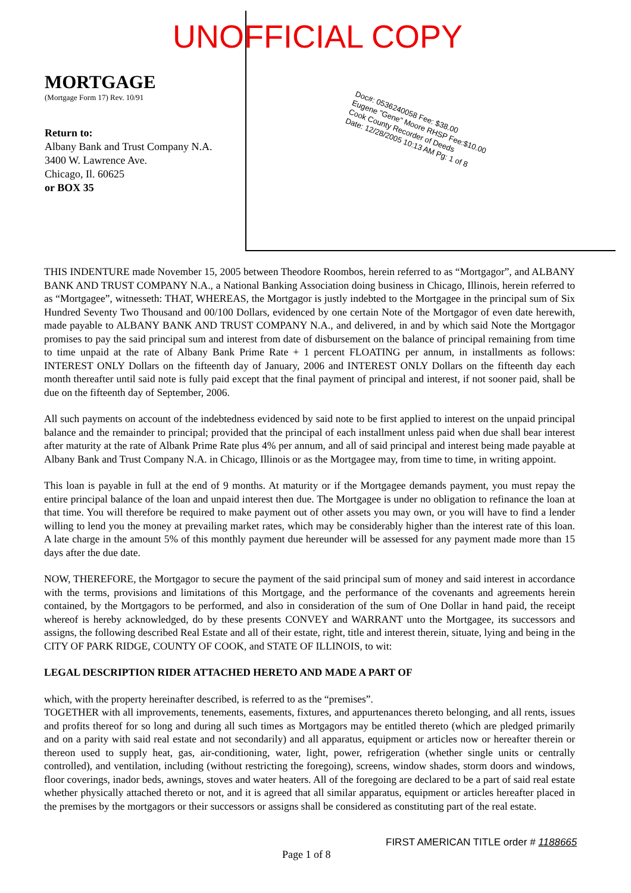UNOFFICIAL COPY
Doc#: 0536240058 Fee: $38.00
Eugene "Gene" Moore RHSP Fee:$10.00
Cook County Recorder of Deeds
Date: 12/28/2005 10:13 AM Pg: 1 of 8
MORTGAGE
(Mortgage Form 17) Rev. 10/91
Return to:
Albany Bank and Trust Company N.A.
3400 W. Lawrence Ave.
Chicago, Il. 60625
or BOX 35
THIS INDENTURE made November 15, 2005 between Theodore Roombos, herein referred to as “Mortgagor”, and ALBANY BANK AND TRUST COMPANY N.A., a National Banking Association doing business in Chicago, Illinois, herein referred to as “Mortgagee”, witnesseth: THAT, WHEREAS, the Mortgagor is justly indebted to the Mortgagee in the principal sum of Six Hundred Seventy Two Thousand and 00/100 Dollars, evidenced by one certain Note of the Mortgagor of even date herewith, made payable to ALBANY BANK AND TRUST COMPANY N.A., and delivered, in and by which said Note the Mortgagor promises to pay the said principal sum and interest from date of disbursement on the balance of principal remaining from time to time unpaid at the rate of Albany Bank Prime Rate + 1 percent FLOATING per annum, in installments as follows: INTEREST ONLY Dollars on the fifteenth day of January, 2006 and INTEREST ONLY Dollars on the fifteenth day each month thereafter until said note is fully paid except that the final payment of principal and interest, if not sooner paid, shall be due on the fifteenth day of September, 2006.
All such payments on account of the indebtedness evidenced by said note to be first applied to interest on the unpaid principal balance and the remainder to principal; provided that the principal of each installment unless paid when due shall bear interest after maturity at the rate of Albank Prime Rate plus 4% per annum, and all of said principal and interest being made payable at Albany Bank and Trust Company N.A. in Chicago, Illinois or as the Mortgagee may, from time to time, in writing appoint.
This loan is payable in full at the end of 9 months. At maturity or if the Mortgagee demands payment, you must repay the entire principal balance of the loan and unpaid interest then due. The Mortgagee is under no obligation to refinance the loan at that time. You will therefore be required to make payment out of other assets you may own, or you will have to find a lender willing to lend you the money at prevailing market rates, which may be considerably higher than the interest rate of this loan. A late charge in the amount 5% of this monthly payment due hereunder will be assessed for any payment made more than 15 days after the due date.
NOW, THEREFORE, the Mortgagor to secure the payment of the said principal sum of money and said interest in accordance with the terms, provisions and limitations of this Mortgage, and the performance of the covenants and agreements herein contained, by the Mortgagors to be performed, and also in consideration of the sum of One Dollar in hand paid, the receipt whereof is hereby acknowledged, do by these presents CONVEY and WARRANT unto the Mortgagee, its successors and assigns, the following described Real Estate and all of their estate, right, title and interest therein, situate, lying and being in the CITY OF PARK RIDGE, COUNTY OF COOK, and STATE OF ILLINOIS, to wit:
LEGAL DESCRIPTION RIDER ATTACHED HERETO AND MADE A PART OF
which, with the property hereinafter described, is referred to as the “premises”.
TOGETHER with all improvements, tenements, easements, fixtures, and appurtenances thereto belonging, and all rents, issues and profits thereof for so long and during all such times as Mortgagors may be entitled thereto (which are pledged primarily and on a parity with said real estate and not secondarily) and all apparatus, equipment or articles now or hereafter therein or thereon used to supply heat, gas, air-conditioning, water, light, power, refrigeration (whether single units or centrally controlled), and ventilation, including (without restricting the foregoing), screens, window shades, storm doors and windows, floor coverings, inador beds, awnings, stoves and water heaters. All of the foregoing are declared to be a part of said real estate whether physically attached thereto or not, and it is agreed that all similar apparatus, equipment or articles hereafter placed in the premises by the mortgagors or their successors or assigns shall be considered as constituting part of the real estate.
FIRST AMERICAN TITLE order # 1188665
Page 1 of 8